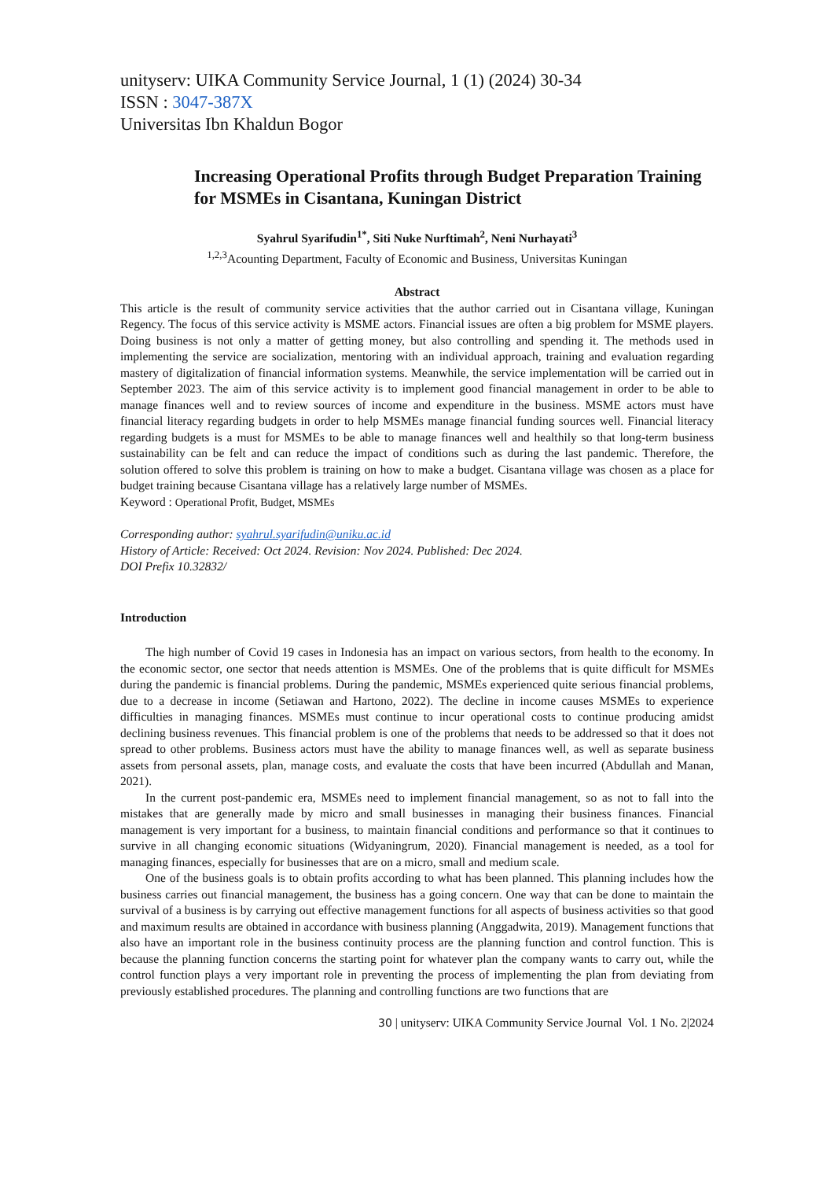unityserv: UIKA Community Service Journal, 1 (1) (2024) 30-34
ISSN : 3047-387X
Universitas Ibn Khaldun Bogor
Increasing Operational Profits through Budget Preparation Training for MSMEs in Cisantana, Kuningan District
Syahrul Syarifudin<sup>1*</sup>, Siti Nuke Nurftimah<sup>2</sup>, Neni Nurhayati<sup>3</sup>
<sup>1,2,3</sup>Acounting Department, Faculty of Economic and Business, Universitas Kuningan
Abstract
This article is the result of community service activities that the author carried out in Cisantana village, Kuningan Regency. The focus of this service activity is MSME actors. Financial issues are often a big problem for MSME players. Doing business is not only a matter of getting money, but also controlling and spending it. The methods used in implementing the service are socialization, mentoring with an individual approach, training and evaluation regarding mastery of digitalization of financial information systems. Meanwhile, the service implementation will be carried out in September 2023. The aim of this service activity is to implement good financial management in order to be able to manage finances well and to review sources of income and expenditure in the business. MSME actors must have financial literacy regarding budgets in order to help MSMEs manage financial funding sources well. Financial literacy regarding budgets is a must for MSMEs to be able to manage finances well and healthily so that long-term business sustainability can be felt and can reduce the impact of conditions such as during the last pandemic. Therefore, the solution offered to solve this problem is training on how to make a budget. Cisantana village was chosen as a place for budget training because Cisantana village has a relatively large number of MSMEs.
Keyword : Operational Profit, Budget, MSMEs
Corresponding author: syahrul.syarifudin@uniku.ac.id
History of Article: Received: Oct 2024. Revision: Nov 2024. Published: Dec 2024.
DOI Prefix 10.32832/
Introduction
The high number of Covid 19 cases in Indonesia has an impact on various sectors, from health to the economy. In the economic sector, one sector that needs attention is MSMEs. One of the problems that is quite difficult for MSMEs during the pandemic is financial problems. During the pandemic, MSMEs experienced quite serious financial problems, due to a decrease in income (Setiawan and Hartono, 2022). The decline in income causes MSMEs to experience difficulties in managing finances. MSMEs must continue to incur operational costs to continue producing amidst declining business revenues. This financial problem is one of the problems that needs to be addressed so that it does not spread to other problems. Business actors must have the ability to manage finances well, as well as separate business assets from personal assets, plan, manage costs, and evaluate the costs that have been incurred (Abdullah and Manan, 2021).
In the current post-pandemic era, MSMEs need to implement financial management, so as not to fall into the mistakes that are generally made by micro and small businesses in managing their business finances. Financial management is very important for a business, to maintain financial conditions and performance so that it continues to survive in all changing economic situations (Widyaningrum, 2020). Financial management is needed, as a tool for managing finances, especially for businesses that are on a micro, small and medium scale.
One of the business goals is to obtain profits according to what has been planned. This planning includes how the business carries out financial management, the business has a going concern. One way that can be done to maintain the survival of a business is by carrying out effective management functions for all aspects of business activities so that good and maximum results are obtained in accordance with business planning (Anggadwita, 2019). Management functions that also have an important role in the business continuity process are the planning function and control function. This is because the planning function concerns the starting point for whatever plan the company wants to carry out, while the control function plays a very important role in preventing the process of implementing the plan from deviating from previously established procedures. The planning and controlling functions are two functions that are
30 | unityserv: UIKA Community Service Journal Vol. 1 No. 2|2024